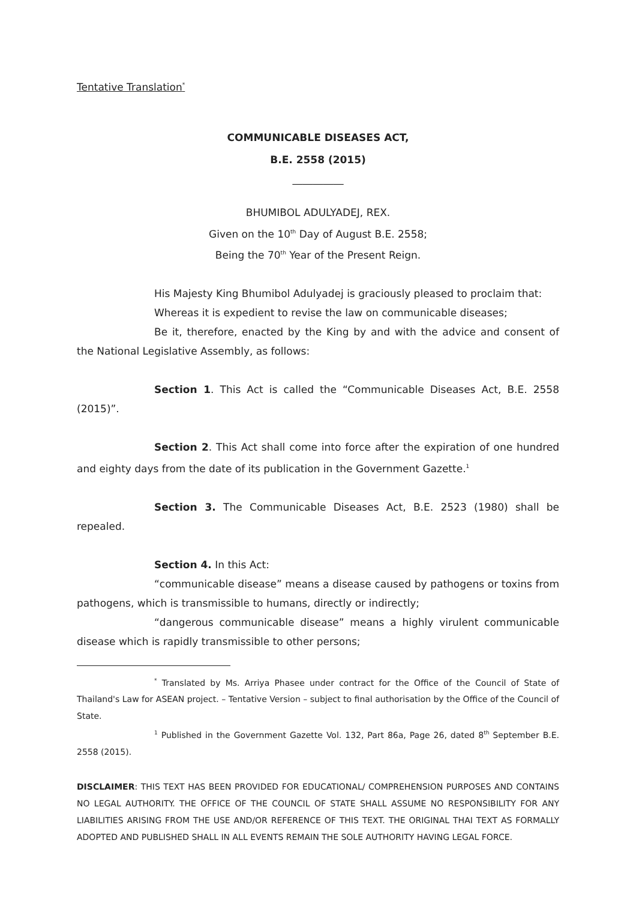Tentative Translation<sup>*</sup>
COMMUNICABLE DISEASES ACT,
B.E. 2558 (2015)
__________
BHUMIBOL ADULYADEJ, REX.
Given on the 10<sup>th</sup> Day of August B.E. 2558;
Being the 70<sup>th</sup> Year of the Present Reign.
His Majesty King Bhumibol Adulyadej is graciously pleased to proclaim that:
Whereas it is expedient to revise the law on communicable diseases;
Be it, therefore, enacted by the King by and with the advice and consent of the National Legislative Assembly, as follows:
Section 1. This Act is called the “Communicable Diseases Act, B.E. 2558 (2015)”.
Section 2. This Act shall come into force after the expiration of one hundred and eighty days from the date of its publication in the Government Gazette.<sup>1</sup>
Section 3. The Communicable Diseases Act, B.E. 2523 (1980) shall be repealed.
Section 4. In this Act:
“communicable disease” means a disease caused by pathogens or toxins from pathogens, which is transmissible to humans, directly or indirectly;
“dangerous communicable disease” means a highly virulent communicable disease which is rapidly transmissible to other persons;
<sup>*</sup> Translated by Ms. Arriya Phasee under contract for the Office of the Council of State of Thailand's Law for ASEAN project. – Tentative Version – subject to final authorisation by the Office of the Council of State.
<sup>1</sup> Published in the Government Gazette Vol. 132, Part 86a, Page 26, dated 8<sup>th</sup> September B.E. 2558 (2015).
DISCLAIMER: THIS TEXT HAS BEEN PROVIDED FOR EDUCATIONAL/ COMPREHENSION PURPOSES AND CONTAINS NO LEGAL AUTHORITY. THE OFFICE OF THE COUNCIL OF STATE SHALL ASSUME NO RESPONSIBILITY FOR ANY LIABILITIES ARISING FROM THE USE AND/OR REFERENCE OF THIS TEXT. THE ORIGINAL THAI TEXT AS FORMALLY ADOPTED AND PUBLISHED SHALL IN ALL EVENTS REMAIN THE SOLE AUTHORITY HAVING LEGAL FORCE.